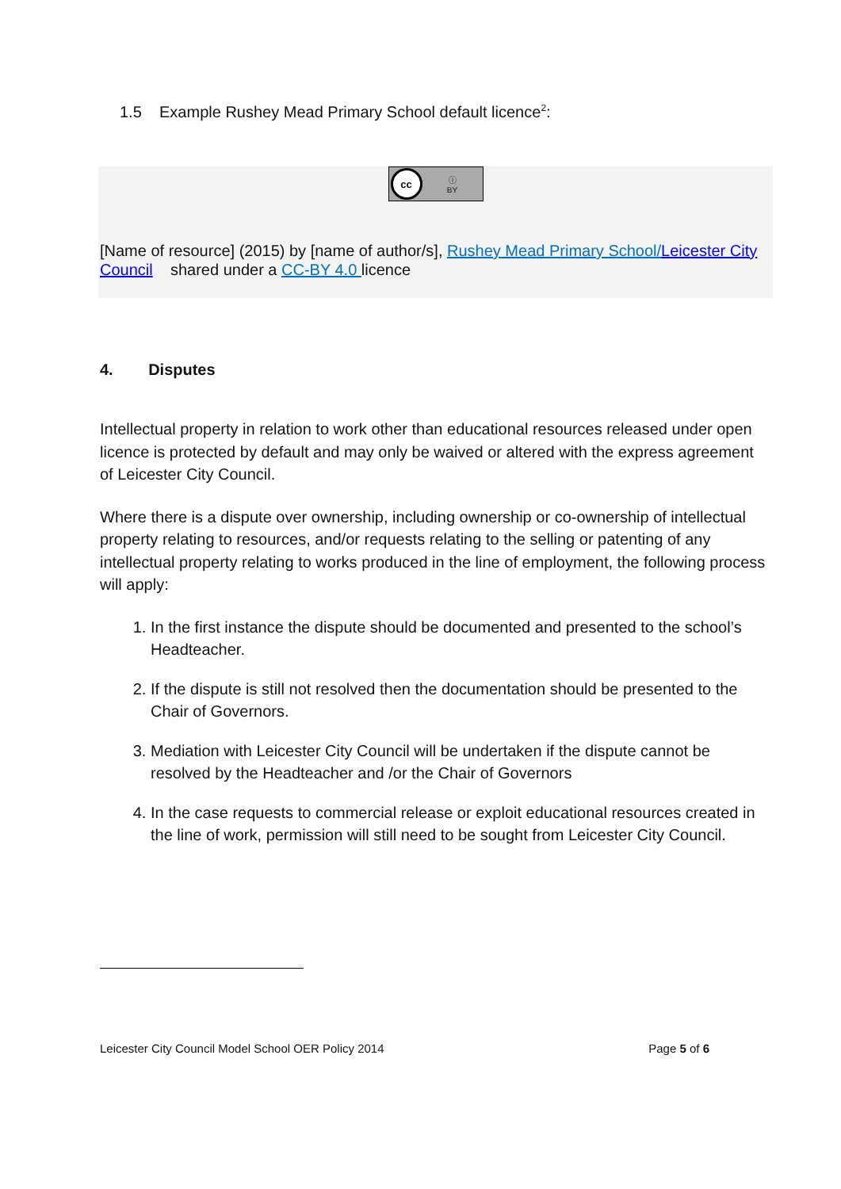1.5 Example Rushey Mead Primary School default licence<sup>2</sup>:
cc
ⓘ
BY
[Name of resource] (2015) by [name of author/s], Rushey Mead Primary School/Leicester City Council shared under a CC-BY 4.0 licence
4. Disputes
Intellectual property in relation to work other than educational resources released under open licence is protected by default and may only be waived or altered with the express agreement of Leicester City Council.
Where there is a dispute over ownership, including ownership or co-ownership of intellectual property relating to resources, and/or requests relating to the selling or patenting of any intellectual property relating to works produced in the line of employment, the following process will apply:
1. In the first instance the dispute should be documented and presented to the school’s Headteacher.
2. If the dispute is still not resolved then the documentation should be presented to the Chair of Governors.
3. Mediation with Leicester City Council will be undertaken if the dispute cannot be resolved by the Headteacher and /or the Chair of Governors
4. In the case requests to commercial release or exploit educational resources created in the line of work, permission will still need to be sought from Leicester City Council.
Leicester City Council Model School OER Policy 2014 Page 5 of 6